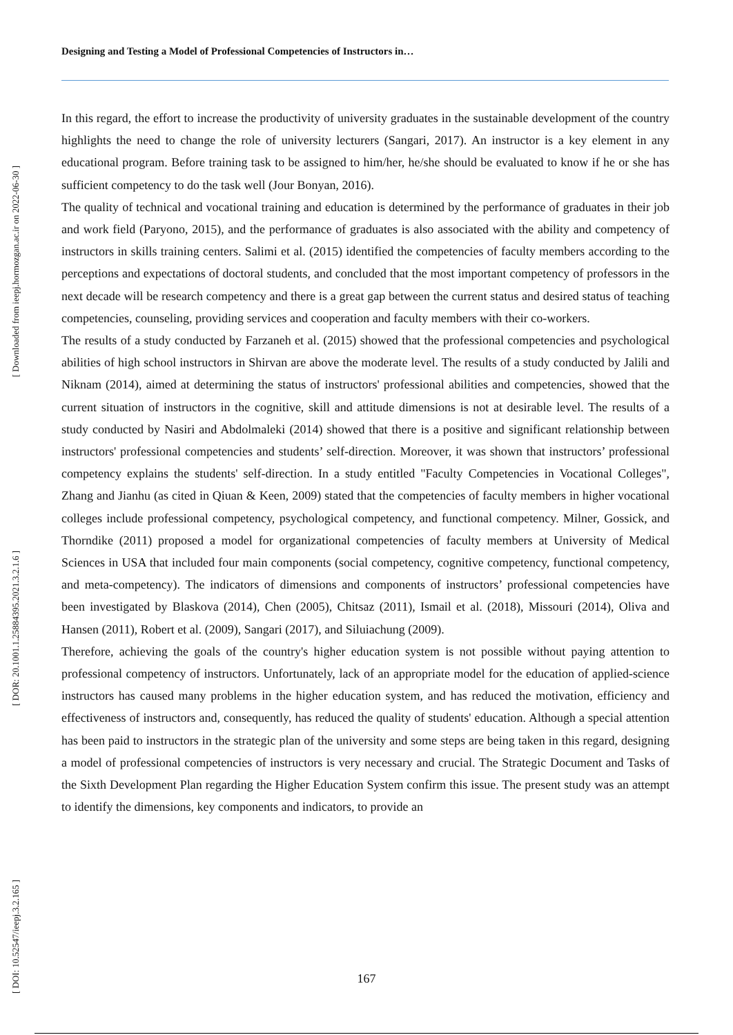Designing and Testing a Model of Professional Competencies of Instructors in…
[ Downloaded from ieepj.hormozgan.ac.ir on 2022-06-30 ]
[ DOR: 20.1001.1.25884395.2021.3.2.1.6 ]
[ DOI: 10.52547/ieepj.3.2.165 ]
In this regard, the effort to increase the productivity of university graduates in the sustainable development of the country highlights the need to change the role of university lecturers (Sangari, 2017). An instructor is a key element in any educational program. Before training task to be assigned to him/her, he/she should be evaluated to know if he or she has sufficient competency to do the task well (Jour Bonyan, 2016).
The quality of technical and vocational training and education is determined by the performance of graduates in their job and work field (Paryono, 2015), and the performance of graduates is also associated with the ability and competency of instructors in skills training centers. Salimi et al. (2015) identified the competencies of faculty members according to the perceptions and expectations of doctoral students, and concluded that the most important competency of professors in the next decade will be research competency and there is a great gap between the current status and desired status of teaching competencies, counseling, providing services and cooperation and faculty members with their co-workers.
The results of a study conducted by Farzaneh et al. (2015) showed that the professional competencies and psychological abilities of high school instructors in Shirvan are above the moderate level. The results of a study conducted by Jalili and Niknam (2014), aimed at determining the status of instructors' professional abilities and competencies, showed that the current situation of instructors in the cognitive, skill and attitude dimensions is not at desirable level. The results of a study conducted by Nasiri and Abdolmaleki (2014) showed that there is a positive and significant relationship between instructors' professional competencies and students’ self-direction. Moreover, it was shown that instructors’ professional competency explains the students' self-direction. In a study entitled "Faculty Competencies in Vocational Colleges", Zhang and Jianhu (as cited in Qiuan & Keen, 2009) stated that the competencies of faculty members in higher vocational colleges include professional competency, psychological competency, and functional competency. Milner, Gossick, and Thorndike (2011) proposed a model for organizational competencies of faculty members at University of Medical Sciences in USA that included four main components (social competency, cognitive competency, functional competency, and meta-competency). The indicators of dimensions and components of instructors’ professional competencies have been investigated by Blaskova (2014), Chen (2005), Chitsaz (2011), Ismail et al. (2018), Missouri (2014), Oliva and Hansen (2011), Robert et al. (2009), Sangari (2017), and Siluiachung (2009).
Therefore, achieving the goals of the country's higher education system is not possible without paying attention to professional competency of instructors. Unfortunately, lack of an appropriate model for the education of applied-science instructors has caused many problems in the higher education system, and has reduced the motivation, efficiency and effectiveness of instructors and, consequently, has reduced the quality of students' education. Although a special attention has been paid to instructors in the strategic plan of the university and some steps are being taken in this regard, designing a model of professional competencies of instructors is very necessary and crucial. The Strategic Document and Tasks of the Sixth Development Plan regarding the Higher Education System confirm this issue. The present study was an attempt to identify the dimensions, key components and indicators, to provide an
167